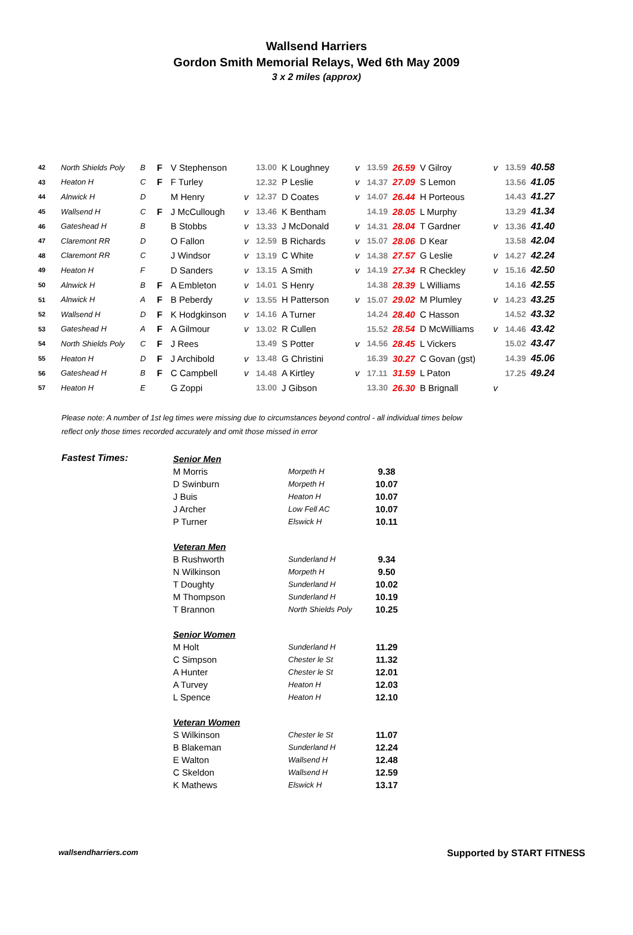Wallsend Harriers
Gordon Smith Memorial Relays, Wed 6th May 2009
3 x 2 miles (approx)
| 42 | North Shields Poly | B | F | V Stephenson | | 13.00 | K Loughney | v | 13.59 | 26.59 | V Gilroy | v | 13.59 | 40.58 |
| 43 | Heaton H | C | F | F Turley | | 12.32 | P Leslie | v | 14.37 | 27.09 | S Lemon | | 13.56 | 41.05 |
| 44 | Alnwick H | D | | M Henry | v | 12.37 | D Coates | v | 14.07 | 26.44 | H Porteous | | 14.43 | 41.27 |
| 45 | Wallsend H | C | F | J McCullough | v | 13.46 | K Bentham | | 14.19 | 28.05 | L Murphy | | 13.29 | 41.34 |
| 46 | Gateshead H | B | | B Stobbs | v | 13.33 | J McDonald | v | 14.31 | 28.04 | T Gardner | v | 13.36 | 41.40 |
| 47 | Claremont RR | D | | O Fallon | v | 12.59 | B Richards | v | 15.07 | 28.06 | D Kear | | 13.58 | 42.04 |
| 48 | Claremont RR | C | | J Windsor | v | 13.19 | C White | v | 14.38 | 27.57 | G Leslie | v | 14.27 | 42.24 |
| 49 | Heaton H | F | | D Sanders | v | 13.15 | A Smith | v | 14.19 | 27.34 | R Checkley | v | 15.16 | 42.50 |
| 50 | Alnwick H | B | F | A Embleton | v | 14.01 | S Henry | | 14.38 | 28.39 | L Williams | | 14.16 | 42.55 |
| 51 | Alnwick H | A | F | B Peberdy | v | 13.55 | H Patterson | v | 15.07 | 29.02 | M Plumley | v | 14.23 | 43.25 |
| 52 | Wallsend H | D | F | K Hodgkinson | v | 14.16 | A Turner | | 14.24 | 28.40 | C Hasson | | 14.52 | 43.32 |
| 53 | Gateshead H | A | F | A Gilmour | v | 13.02 | R Cullen | | 15.52 | 28.54 | D McWilliams | v | 14.46 | 43.42 |
| 54 | North Shields Poly | C | F | J Rees | | 13.49 | S Potter | v | 14.56 | 28.45 | L Vickers | | 15.02 | 43.47 |
| 55 | Heaton H | D | F | J Archibold | v | 13.48 | G Christini | | 16.39 | 30.27 | C Govan (gst) | | 14.39 | 45.06 |
| 56 | Gateshead H | B | F | C Campbell | v | 14.48 | A Kirtley | v | 17.11 | 31.59 | L Paton | | 17.25 | 49.24 |
| 57 | Heaton H | E | | G Zoppi | | 13.00 | J Gibson | | 13.30 | 26.30 | B Brignall | v | | |
Please note: A number of 1st leg times were missing due to circumstances beyond control - all individual times below
reflect only those times recorded accurately and omit those missed in error
Fastest Times:
| Senior Men | | |
| M Morris | Morpeth H | 9.38 |
| D Swinburn | Morpeth H | 10.07 |
| J Buis | Heaton H | 10.07 |
| J Archer | Low Fell AC | 10.07 |
| P Turner | Elswick H | 10.11 |
| Veteran Men | | |
| B Rushworth | Sunderland H | 9.34 |
| N Wilkinson | Morpeth H | 9.50 |
| T Doughty | Sunderland H | 10.02 |
| M Thompson | Sunderland H | 10.19 |
| T Brannon | North Shields Poly | 10.25 |
| Senior Women | | |
| M Holt | Sunderland H | 11.29 |
| C Simpson | Chester le St | 11.32 |
| A Hunter | Chester le St | 12.01 |
| A Turvey | Heaton H | 12.03 |
| L Spence | Heaton H | 12.10 |
| Veteran Women | | |
| S Wilkinson | Chester le St | 11.07 |
| B Blakeman | Sunderland H | 12.24 |
| E Walton | Wallsend H | 12.48 |
| C Skeldon | Wallsend H | 12.59 |
| K Mathews | Elswick H | 13.17 |
wallsendharriers.com
Supported by START FITNESS